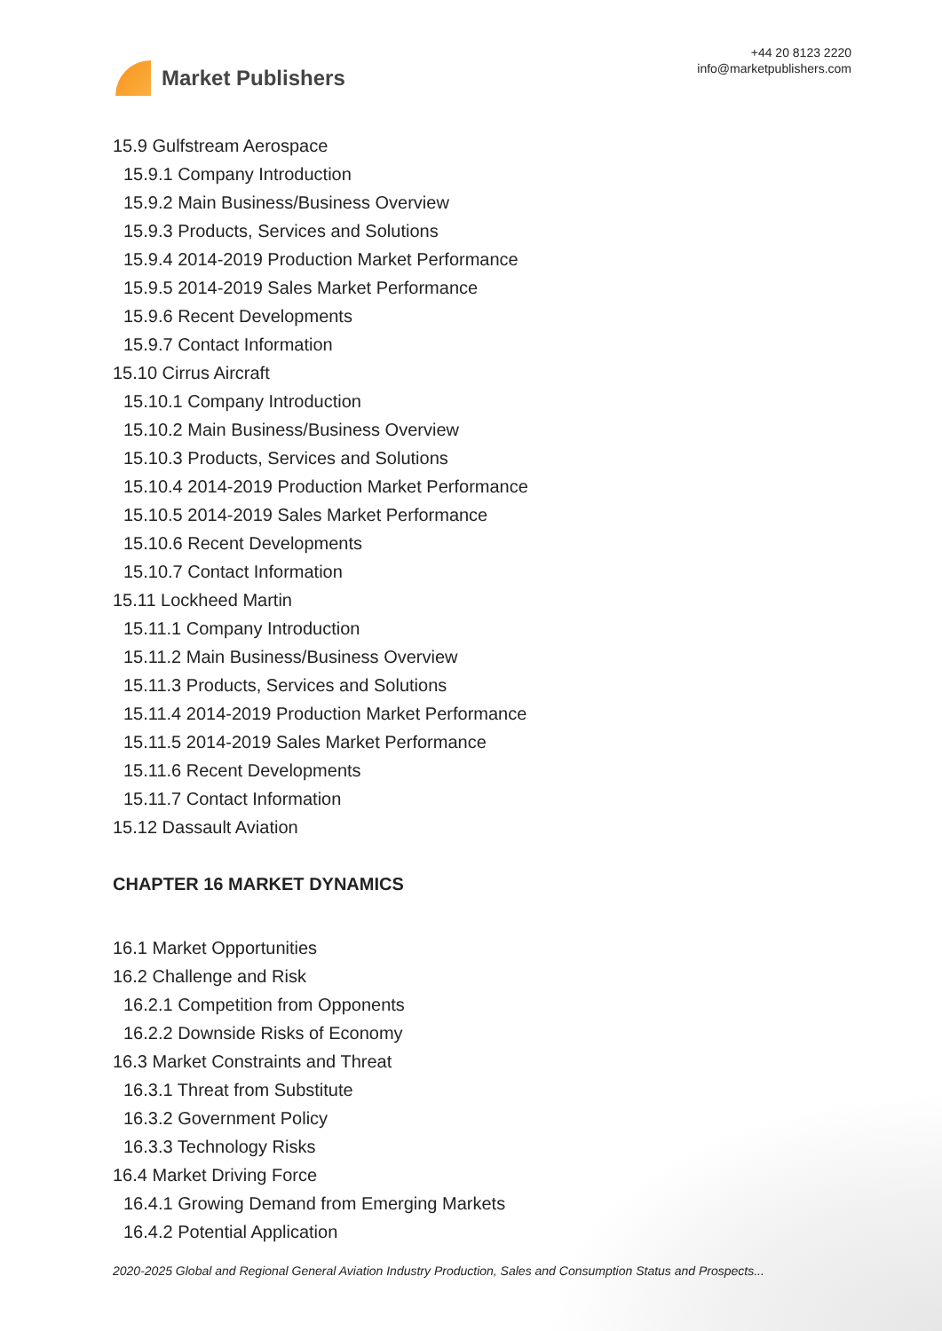Market Publishers
+44 20 8123 2220
info@marketpublishers.com
15.9 Gulfstream Aerospace
15.9.1 Company Introduction
15.9.2 Main Business/Business Overview
15.9.3 Products, Services and Solutions
15.9.4 2014-2019 Production Market Performance
15.9.5 2014-2019 Sales Market Performance
15.9.6 Recent Developments
15.9.7 Contact Information
15.10 Cirrus Aircraft
15.10.1 Company Introduction
15.10.2 Main Business/Business Overview
15.10.3 Products, Services and Solutions
15.10.4 2014-2019 Production Market Performance
15.10.5 2014-2019 Sales Market Performance
15.10.6 Recent Developments
15.10.7 Contact Information
15.11 Lockheed Martin
15.11.1 Company Introduction
15.11.2 Main Business/Business Overview
15.11.3 Products, Services and Solutions
15.11.4 2014-2019 Production Market Performance
15.11.5 2014-2019 Sales Market Performance
15.11.6 Recent Developments
15.11.7 Contact Information
15.12 Dassault Aviation
CHAPTER 16 MARKET DYNAMICS
16.1 Market Opportunities
16.2 Challenge and Risk
16.2.1 Competition from Opponents
16.2.2 Downside Risks of Economy
16.3 Market Constraints and Threat
16.3.1 Threat from Substitute
16.3.2 Government Policy
16.3.3 Technology Risks
16.4 Market Driving Force
16.4.1 Growing Demand from Emerging Markets
16.4.2 Potential Application
2020-2025 Global and Regional General Aviation Industry Production, Sales and Consumption Status and Prospects...